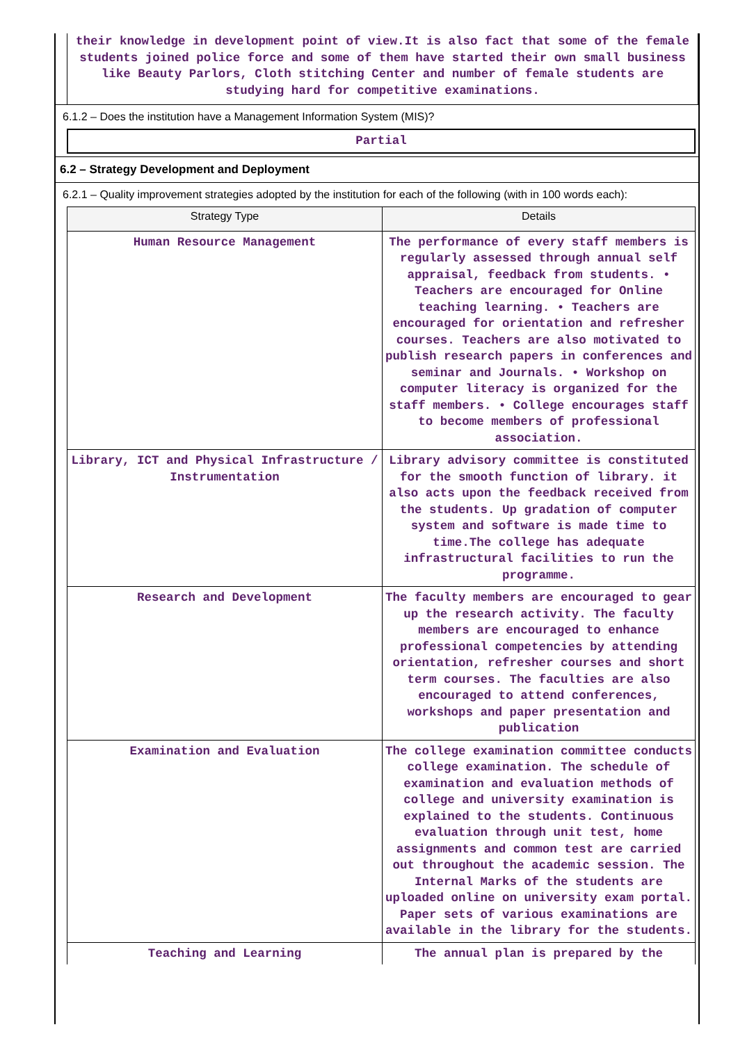their knowledge in development point of view.It is also fact that some of the female students joined police force and some of them have started their own small business like Beauty Parlors, Cloth stitching Center and number of female students are studying hard for competitive examinations.
6.1.2 – Does the institution have a Management Information System (MIS)?
Partial
6.2 – Strategy Development and Deployment
6.2.1 – Quality improvement strategies adopted by the institution for each of the following (with in 100 words each):
| Strategy Type | Details |
| --- | --- |
| Human Resource Management | The performance of every staff members is regularly assessed through annual self appraisal, feedback from students. • Teachers are encouraged for Online teaching learning. • Teachers are encouraged for orientation and refresher courses. Teachers are also motivated to publish research papers in conferences and seminar and Journals. • Workshop on computer literacy is organized for the staff members. • College encourages staff to become members of professional association. |
| Library, ICT and Physical Infrastructure / Instrumentation | Library advisory committee is constituted for the smooth function of library. it also acts upon the feedback received from the students. Up gradation of computer system and software is made time to time.The college has adequate infrastructural facilities to run the programme. |
| Research and Development | The faculty members are encouraged to gear up the research activity. The faculty members are encouraged to enhance professional competencies by attending orientation, refresher courses and short term courses. The faculties are also encouraged to attend conferences, workshops and paper presentation and publication |
| Examination and Evaluation | The college examination committee conducts college examination. The schedule of examination and evaluation methods of college and university examination is explained to the students. Continuous evaluation through unit test, home assignments and common test are carried out throughout the academic session. The Internal Marks of the students are uploaded online on university exam portal. Paper sets of various examinations are available in the library for the students. |
| Teaching and Learning | The annual plan is prepared by the |